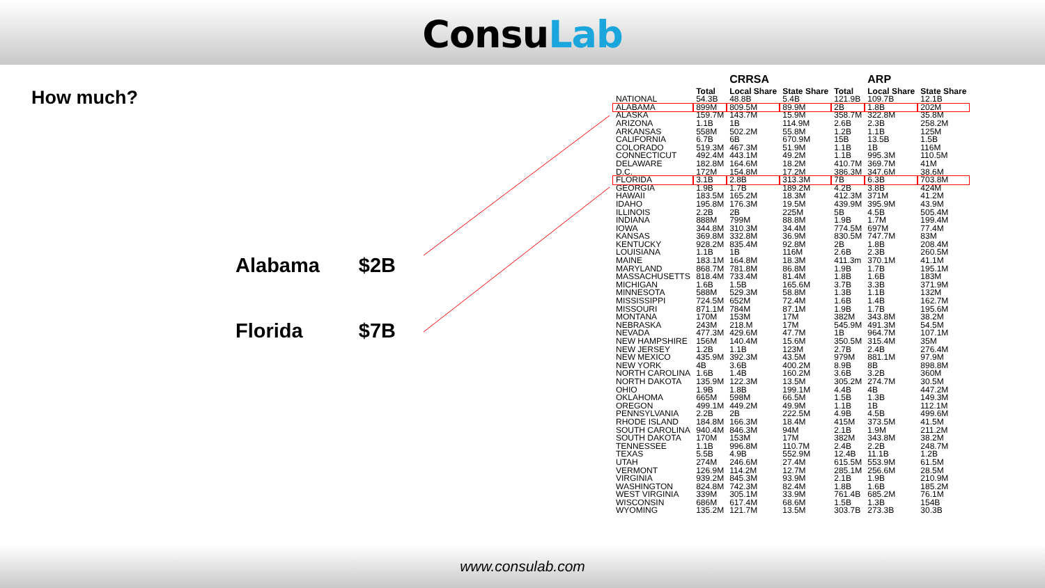ConsuLab
How much?
Alabama $2B
Florida $7B
| | | CRRSA | | | ARP | |
| --- | --- | --- | --- | --- | --- | --- |
| | Total | Local Share | State Share | Total | Local Share | State Share |
| NATIONAL | 54.3B | 48.8B | 5.4B | 121.9B | 109.7B | 12.1B |
| ALABAMA | 899M | 809.5M | 89.9M | 2B | 1.8B | 202M |
| ALASKA | 159.7M | 143.7M | 15.9M | 358.7M | 322.8M | 35.8M |
| ARIZONA | 1.1B | 1B | 114.9M | 2.6B | 2.3B | 258.2M |
| ARKANSAS | 558M | 502.2M | 55.8M | 1.2B | 1.1B | 125M |
| CALIFORNIA | 6.7B | 6B | 670.9M | 15B | 13.5B | 1.5B |
| COLORADO | 519.3M | 467.3M | 51.9M | 1.1B | 1B | 116M |
| CONNECTICUT | 492.4M | 443.1M | 49.2M | 1.1B | 995.3M | 110.5M |
| DELAWARE | 182.8M | 164.6M | 18.2M | 410.7M | 369.7M | 41M |
| D.C. | 172M | 154.8M | 17.2M | 386.3M | 347.6M | 38.6M |
| FLORIDA | 3.1B | 2.8B | 313.3M | 7B | 6.3B | 703.8M |
| GEORGIA | 1.9B | 1.7B | 189.2M | 4.2B | 3.8B | 424M |
| HAWAII | 183.5M | 165.2M | 18.3M | 412.3M | 371M | 41.2M |
| IDAHO | 195.8M | 176.3M | 19.5M | 439.9M | 395.9M | 43.9M |
| ILLINOIS | 2.2B | 2B | 225M | 5B | 4.5B | 505.4M |
| INDIANA | 888M | 799M | 88.8M | 1.9B | 1.7M | 199.4M |
| IOWA | 344.8M | 310.3M | 34.4M | 774.5M | 697M | 77.4M |
| KANSAS | 369.8M | 332.8M | 36.9M | 830.5M | 747.7M | 83M |
| KENTUCKY | 928.2M | 835.4M | 92.8M | 2B | 1.8B | 208.4M |
| LOUISIANA | 1.1B | 1B | 116M | 2.6B | 2.3B | 260.5M |
| MAINE | 183.1M | 164.8M | 18.3M | 411.3m | 370.1M | 41.1M |
| MARYLAND | 868.7M | 781.8M | 86.8M | 1.9B | 1.7B | 195.1M |
| MASSACHUSETTS | 818.4M | 733.4M | 81.4M | 1.8B | 1.6B | 183M |
| MICHIGAN | 1.6B | 1.5B | 165.6M | 3.7B | 3.3B | 371.9M |
| MINNESOTA | 588M | 529.3M | 58.8M | 1.3B | 1.1B | 132M |
| MISSISSIPPI | 724.5M | 652M | 72.4M | 1.6B | 1.4B | 162.7M |
| MISSOURI | 871.1M | 784M | 87.1M | 1.9B | 1.7B | 195.6M |
| MONTANA | 170M | 153M | 17M | 382M | 343.8M | 38.2M |
| NEBRASKA | 243M | 218.M | 17M | 545.9M | 491.3M | 54.5M |
| NEVADA | 477.3M | 429.6M | 47.7M | 1B | 964.7M | 107.1M |
| NEW HAMPSHIRE | 156M | 140.4M | 15.6M | 350.5M | 315.4M | 35M |
| NEW JERSEY | 1.2B | 1.1B | 123M | 2.7B | 2.4B | 276.4M |
| NEW MEXICO | 435.9M | 392.3M | 43.5M | 979M | 881.1M | 97.9M |
| NEW YORK | 4B | 3.6B | 400.2M | 8.9B | 8B | 898.8M |
| NORTH CAROLINA | 1.6B | 1.4B | 160.2M | 3.6B | 3.2B | 360M |
| NORTH DAKOTA | 135.9M | 122.3M | 13.5M | 305.2M | 274.7M | 30.5M |
| OHIO | 1.9B | 1.8B | 199.1M | 4.4B | 4B | 447.2M |
| OKLAHOMA | 665M | 598M | 66.5M | 1.5B | 1.3B | 149.3M |
| OREGON | 499.1M | 449.2M | 49.9M | 1.1B | 1B | 112.1M |
| PENNSYLVANIA | 2.2B | 2B | 222.5M | 4.9B | 4.5B | 499.6M |
| RHODE ISLAND | 184.8M | 166.3M | 18.4M | 415M | 373.5M | 41.5M |
| SOUTH CAROLINA | 940.4M | 846.3M | 94M | 2.1B | 1.9M | 211.2M |
| SOUTH DAKOTA | 170M | 153M | 17M | 382M | 343.8M | 38.2M |
| TENNESSEE | 1.1B | 996.8M | 110.7M | 2.4B | 2.2B | 248.7M |
| TEXAS | 5.5B | 4.9B | 552.9M | 12.4B | 11.1B | 1.2B |
| UTAH | 274M | 246.6M | 27.4M | 615.5M | 553.9M | 61.5M |
| VERMONT | 126.9M | 114.2M | 12.7M | 285.1M | 256.6M | 28.5M |
| VIRGINIA | 939.2M | 845.3M | 93.9M | 2.1B | 1.9B | 210.9M |
| WASHINGTON | 824.8M | 742.3M | 82.4M | 1.8B | 1.6B | 185.2M |
| WEST VIRGINIA | 339M | 305.1M | 33.9M | 761.4B | 685.2M | 76.1M |
| WISCONSIN | 686M | 617.4M | 68.6M | 1.5B | 1.3B | 154B |
| WYOMING | 135.2M | 121.7M | 13.5M | 303.7B | 273.3B | 30.3B |
www.consulab.com